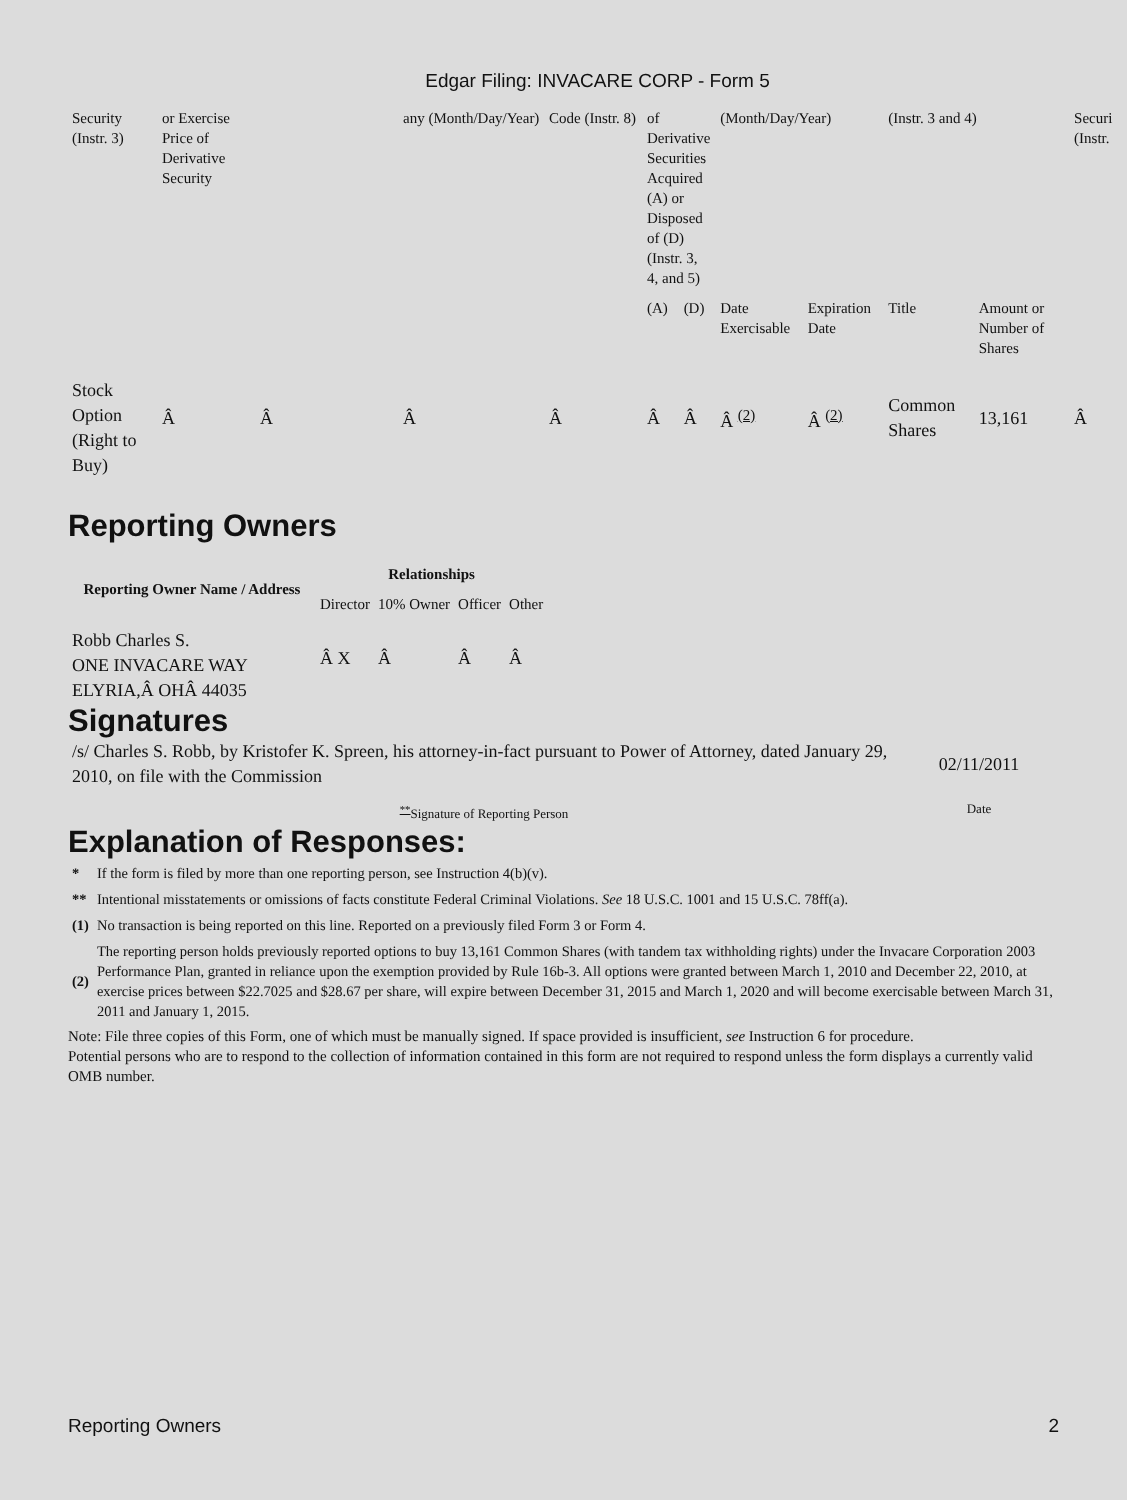Edgar Filing: INVACARE CORP - Form 5
| Security (Instr. 3) | or Exercise Price of Derivative Security | | any (Month/Day/Year) | Code (Instr. 8) | of Derivative Securities Acquired (A) or Disposed of (D) (Instr. 3, 4, and 5) | | (Month/Day/Year) | | (Instr. 3 and 4) | | Securi (Instr. |
| | | | | | (A) | (D) | Date Exercisable | Expiration Date | Title | Amount or Number of Shares | |
| Stock Option (Right to Buy) | Â | Â | Â | Â | Â | Â | Â <sup>(2)</sup> | Â <sup>(2)</sup> | Common Shares | 13,161 | Â |
Reporting Owners
| Reporting Owner Name / Address | Relationships | | | |
| --- | --- | --- | --- | --- |
| | Director | 10% Owner | Officer | Other |
| Robb Charles S. ONE INVACARE WAY ELYRIA,Â OHÂ 44035 | Â X | Â | Â | Â |
Signatures
| /s/ Charles S. Robb, by Kristofer K. Spreen, his attorney-in-fact pursuant to Power of Attorney, dated January 29, 2010, on file with the Commission | 02/11/2011 |
| <sup>**</sup> Signature of Reporting Person | Date |
Explanation of Responses:
| * | If the form is filed by more than one reporting person, see Instruction 4(b)(v). |
| ** | Intentional misstatements or omissions of facts constitute Federal Criminal Violations. See 18 U.S.C. 1001 and 15 U.S.C. 78ff(a). |
| (1) | No transaction is being reported on this line. Reported on a previously filed Form 3 or Form 4. |
| (2) | The reporting person holds previously reported options to buy 13,161 Common Shares (with tandem tax withholding rights) under the Invacare Corporation 2003 Performance Plan, granted in reliance upon the exemption provided by Rule 16b-3. All options were granted between March 1, 2010 and December 22, 2010, at exercise prices between $22.7025 and $28.67 per share, will expire between December 31, 2015 and March 1, 2020 and will become exercisable between March 31, 2011 and January 1, 2015. |
Note: File three copies of this Form, one of which must be manually signed. If space provided is insufficient, see Instruction 6 for procedure.
Potential persons who are to respond to the collection of information contained in this form are not required to respond unless the form displays a currently valid OMB number.
Reporting Owners 2